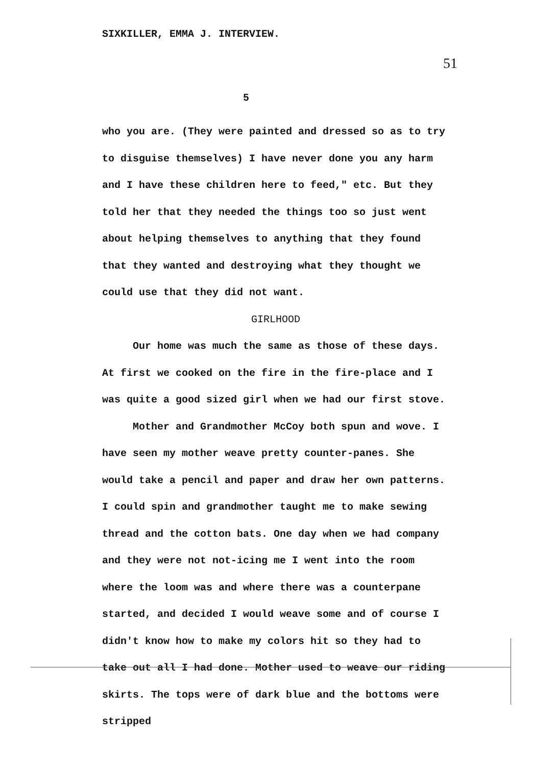SIXKILLER, EMMA J. INTERVIEW.
51
5
who you are. (They were painted and dressed so as to try to disguise themselves) I have never done you any harm and I have these children here to feed," etc. But they told her that they needed the things too so just went about helping themselves to anything that they found that they wanted and destroying what they thought we could use that they did not want.
GIRLHOOD
Our home was much the same as those of these days. At first we cooked on the fire in the fire-place and I was quite a good sized girl when we had our first stove.
Mother and Grandmother McCoy both spun and wove. I have seen my mother weave pretty counter-panes. She would take a pencil and paper and draw her own patterns. I could spin and grandmother taught me to make sewing thread and the cotton bats. One day when we had company and they were not not-icing me I went into the room where the loom was and where there was a counterpane started, and decided I would weave some and of course I didn't know how to make my colors hit so they had to take out all I had done. Mother used to weave our riding skirts. The tops were of dark blue and the bottoms were stripped